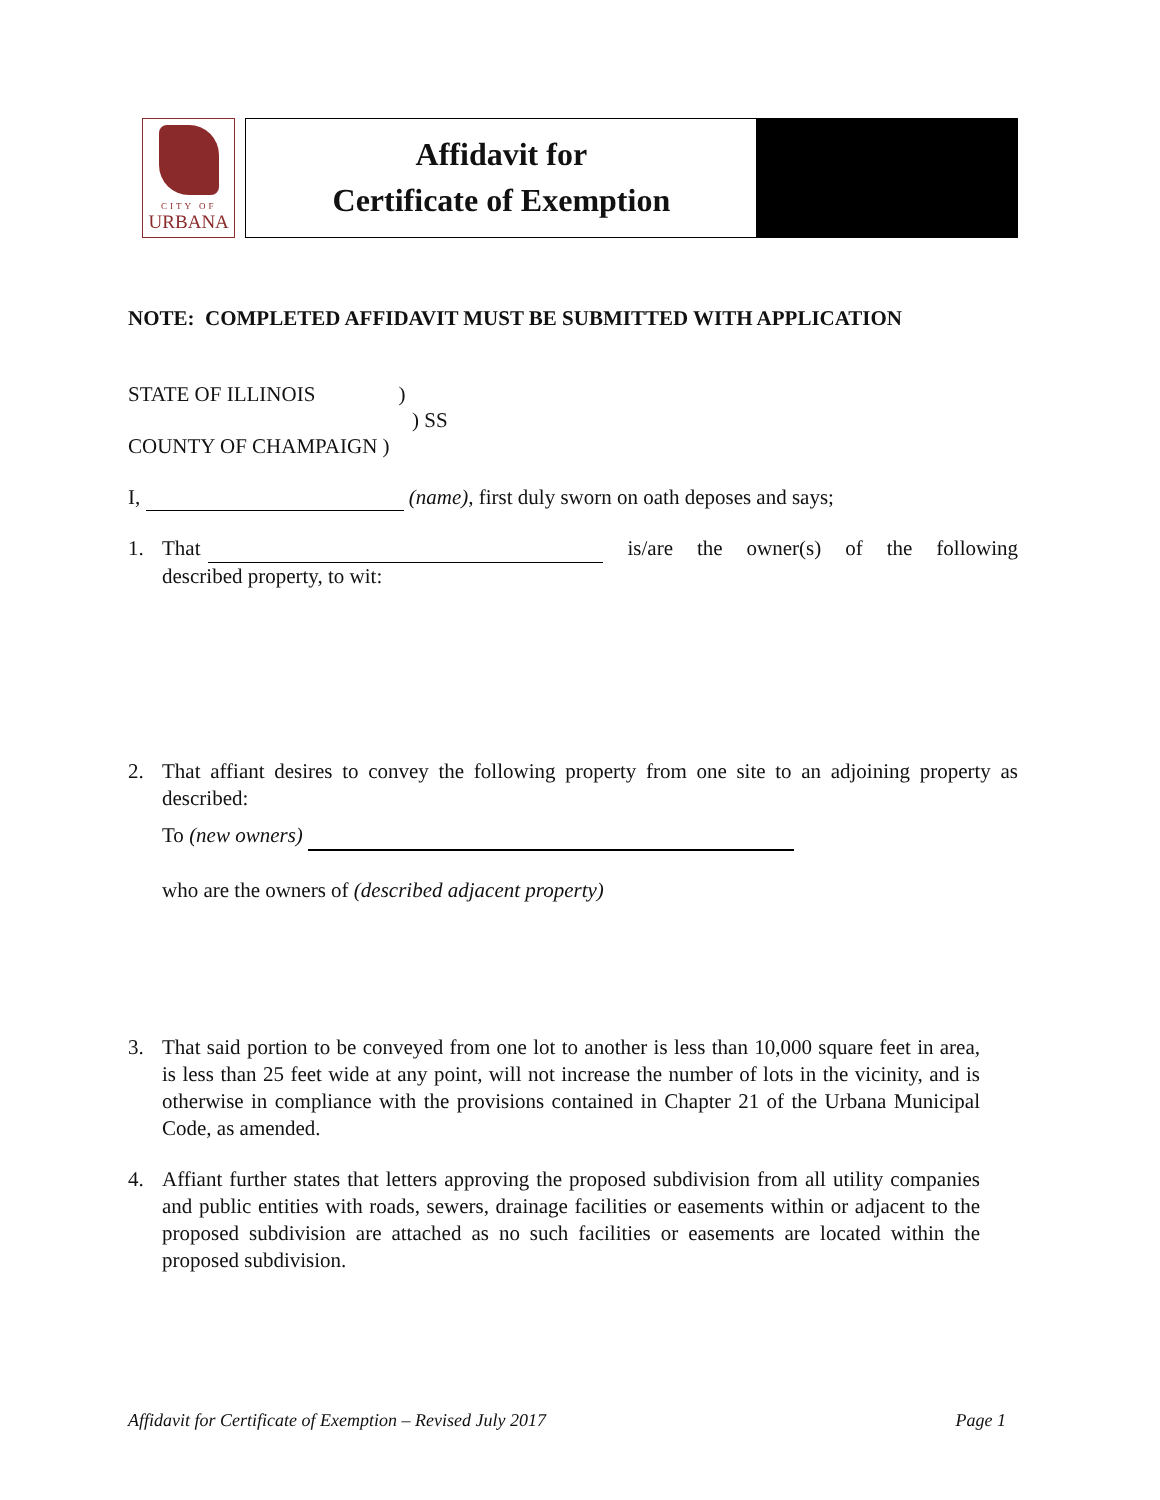CITY OF
URBANA
Affidavit for
Certificate of Exemption
NOTE: COMPLETED AFFIDAVIT MUST BE SUBMITTED WITH APPLICATION
STATE OF ILLINOIS )
) SS
COUNTY OF CHAMPAIGN )
I, (name), first duly sworn on oath deposes and says;
1. That is/are the owner(s) of the following described property, to wit:
2. That affiant desires to convey the following property from one site to an adjoining property as described:
To (new owners)
who are the owners of (described adjacent property)
3. That said portion to be conveyed from one lot to another is less than 10,000 square feet in area, is less than 25 feet wide at any point, will not increase the number of lots in the vicinity, and is otherwise in compliance with the provisions contained in Chapter 21 of the Urbana Municipal Code, as amended.
4. Affiant further states that letters approving the proposed subdivision from all utility companies and public entities with roads, sewers, drainage facilities or easements within or adjacent to the proposed subdivision are attached as no such facilities or easements are located within the proposed subdivision.
Affidavit for Certificate of Exemption – Revised July 2017 Page 1